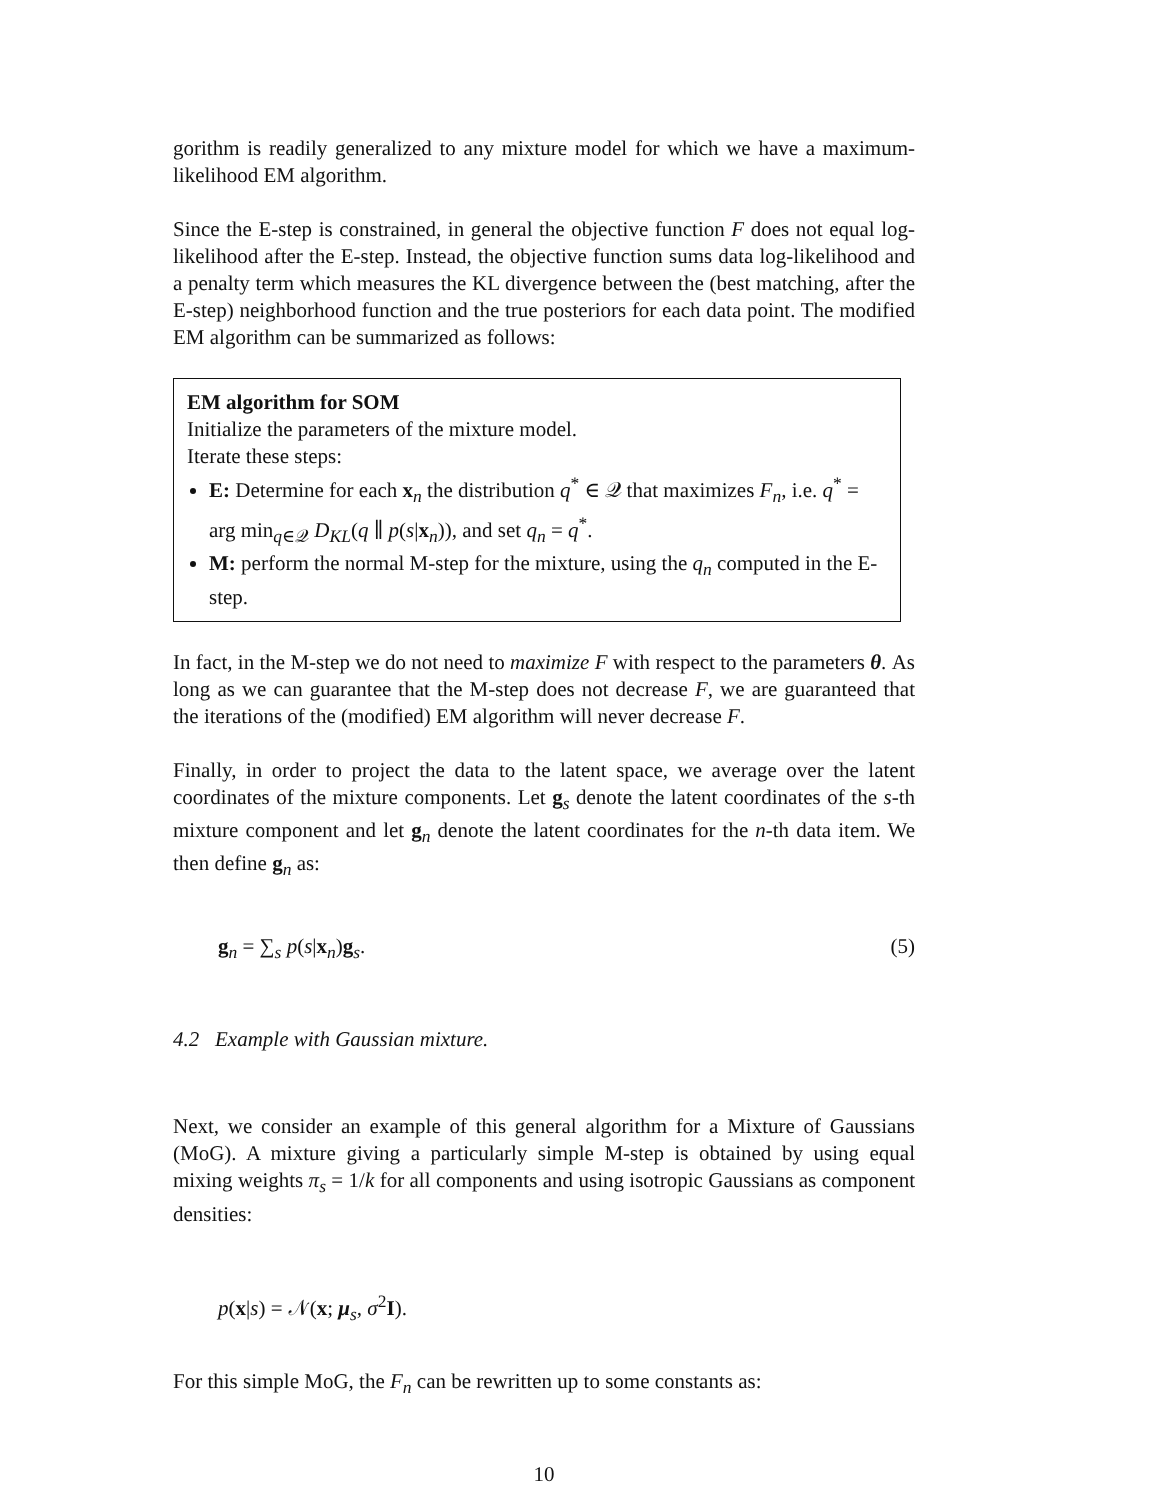gorithm is readily generalized to any mixture model for which we have a maximum-likelihood EM algorithm.
Since the E-step is constrained, in general the objective function F does not equal log-likelihood after the E-step. Instead, the objective function sums data log-likelihood and a penalty term which measures the KL divergence between the (best matching, after the E-step) neighborhood function and the true posteriors for each data point. The modified EM algorithm can be summarized as follows:
EM algorithm for SOM
Initialize the parameters of the mixture model.
Iterate these steps:
E: Determine for each x<sub>n</sub> the distribution q<sup>*</sup> ∈ 𝒬 that maximizes F<sub>n</sub>, i.e. q<sup>*</sup> = arg min<sub>q∈𝒬</sub> D<sub>KL</sub>(q ∥ p(s|x<sub>n</sub>)), and set q<sub>n</sub> = q<sup>*</sup>.
M: perform the normal M-step for the mixture, using the q<sub>n</sub> computed in the E-step.
In fact, in the M-step we do not need to maximize F with respect to the parameters θ. As long as we can guarantee that the M-step does not decrease F, we are guaranteed that the iterations of the (modified) EM algorithm will never decrease F.
Finally, in order to project the data to the latent space, we average over the latent coordinates of the mixture components. Let g<sub>s</sub> denote the latent coordinates of the s-th mixture component and let g<sub>n</sub> denote the latent coordinates for the n-th data item. We then define g<sub>n</sub> as:
g<sub>n</sub> = ∑<sub>s</sub> p(s|x<sub>n</sub>)g<sub>s</sub>. (5)
4.2 Example with Gaussian mixture.
Next, we consider an example of this general algorithm for a Mixture of Gaussians (MoG). A mixture giving a particularly simple M-step is obtained by using equal mixing weights π<sub>s</sub> = 1/k for all components and using isotropic Gaussians as component densities:
p(x|s) = 𝒩(x; μ<sub>s</sub>, σ<sup>2</sup>I).
For this simple MoG, the F<sub>n</sub> can be rewritten up to some constants as:
10